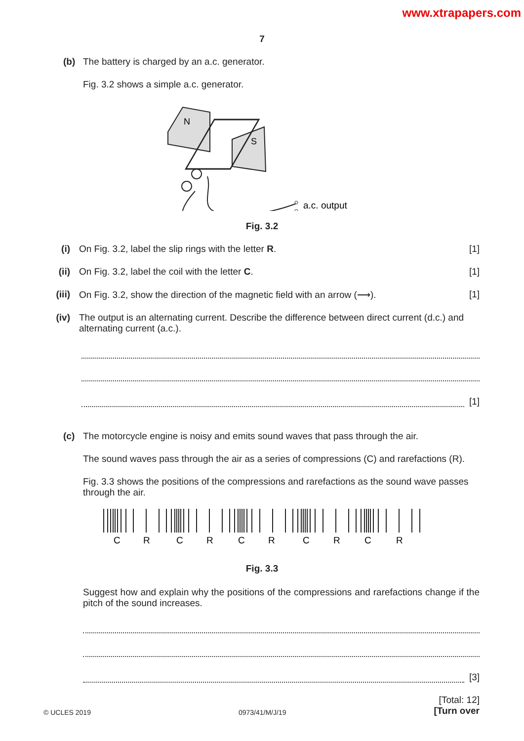www.xtrapapers.com
7
(b) The battery is charged by an a.c. generator.
Fig. 3.2 shows a simple a.c. generator.
N
S
a.c. output
Fig. 3.2
(i) On Fig. 3.2, label the slip rings with the letter R.
[1]
(ii) On Fig. 3.2, label the coil with the letter C.
[1]
(iii)
On Fig. 3.2, show the direction of the magnetic field with an arrow (⟶).
[1]
(iv) The output is an alternating current. Describe the difference between direct current (d.c.) and alternating current (a.c.).
[1]
(c) The motorcycle engine is noisy and emits sound waves that pass through the air.
The sound waves pass through the air as a series of compressions (C) and rarefactions (R).
Fig. 3.3 shows the positions of the compressions and rarefactions as the sound wave passes through the air.
C
R
C
R
C
R
C
R
C
R
Fig. 3.3
Suggest how and explain why the positions of the compressions and rarefactions change if the pitch of the sound increases.
[3]
[Total: 12]
© UCLES 2019 0973/41/M/J/19 [Turn over